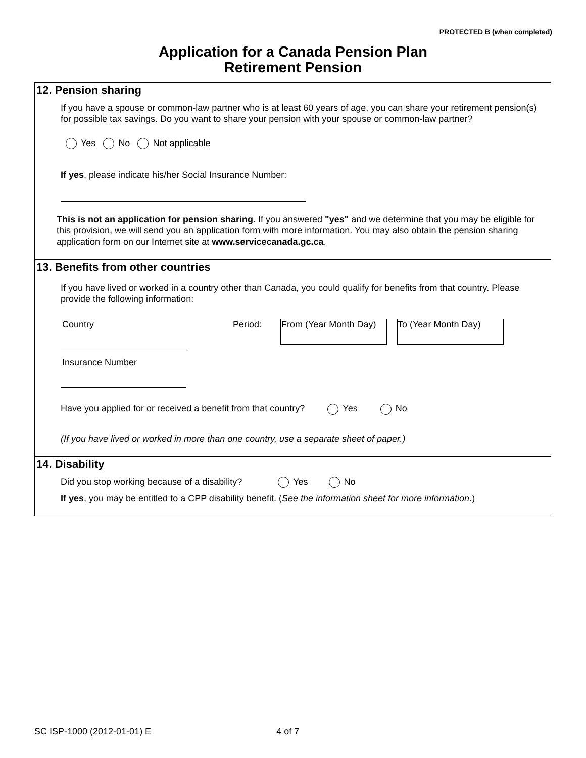PROTECTED B (when completed)
Application for a Canada Pension Plan
Retirement Pension
12. Pension sharing
If you have a spouse or common-law partner who is at least 60 years of age, you can share your retirement pension(s) for possible tax savings. Do you want to share your pension with your spouse or common-law partner?
Yes No Not applicable
If yes, please indicate his/her Social Insurance Number:
This is not an application for pension sharing. If you answered "yes" and we determine that you may be eligible for this provision, we will send you an application form with more information. You may also obtain the pension sharing application form on our Internet site at www.servicecanada.gc.ca.
13. Benefits from other countries
If you have lived or worked in a country other than Canada, you could qualify for benefits from that country. Please provide the following information:
Country
Period:
From (Year Month Day)
To (Year Month Day)
Insurance Number
Have you applied for or received a benefit from that country? Yes No
(If you have lived or worked in more than one country, use a separate sheet of paper.)
14. Disability
Did you stop working because of a disability? Yes No
If yes, you may be entitled to a CPP disability benefit. (See the information sheet for more information.)
SC ISP-1000 (2012-01-01) E 4 of 7